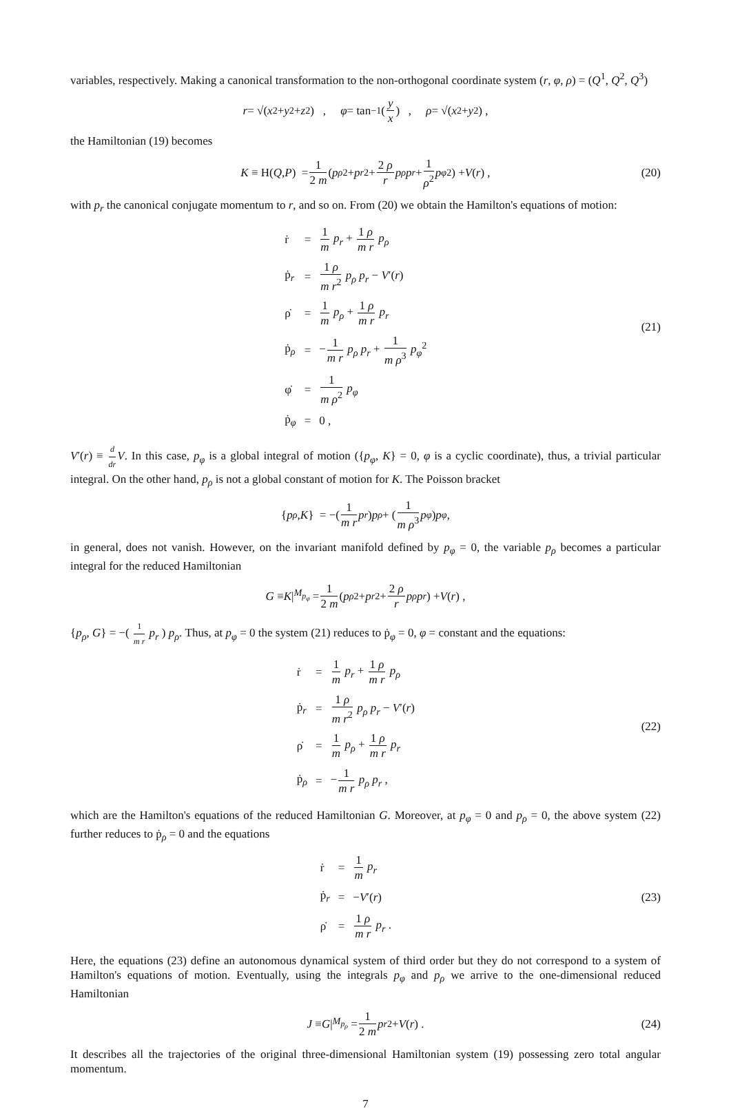variables, respectively. Making a canonical transformation to the non-orthogonal coordinate system (r, φ, ρ) = (Q<sup>1</sup>, Q<sup>2</sup>, Q<sup>3</sup>)
r = √(x<sup>2</sup> + y<sup>2</sup> + z<sup>2</sup>) , φ = tan<sup>−1</sup> ( y x ) , ρ = √(x<sup>2</sup> + y<sup>2</sup>) ,
the Hamiltonian (19) becomes
K ≡ H(Q, P) = 1 2 m ( p<sub>ρ</sub><sup>2</sup> + p<sub>r</sub><sup>2</sup> + 2 ρ r p<sub>ρ</sub> p<sub>r</sub> + 1 ρ<sup>2</sup> p<sub>φ</sub><sup>2</sup> ) + V (r) , (20)
with p<sub>r</sub> the canonical conjugate momentum to r, and so on. From (20) we obtain the Hamilton's equations of motion:
| ṙ | = | 1 m p<sub>r</sub> + 1 ρ m r p<sub>ρ</sub> |
| ṗ<sub>r</sub> | = | 1 ρ m r<sup>2</sup> p<sub>ρ</sub> p<sub>r</sub> − V ′( r ) |
| ρ̇ | = | 1 m p<sub>ρ</sub> + 1 ρ m r p<sub>r</sub> |
| ṗ<sub>ρ</sub> | = | − 1 m r p<sub>ρ</sub> p<sub>r</sub> + 1 m ρ<sup>3</sup> p<sub>φ</sub><sup>2</sup> |
| φ̇ | = | 1 m ρ<sup>2</sup> p<sub>φ</sub> |
| ṗ<sub>φ</sub> | = | 0 , |
(21)
V′(r) ≡ d dr V. In this case, p<sub>φ</sub> is a global integral of motion ({p<sub>φ</sub>, K} = 0, φ is a cyclic coordinate), thus, a trivial particular integral. On the other hand, p<sub>ρ</sub> is not a global constant of motion for K. The Poisson bracket
{ p<sub>ρ</sub>, K } = −( 1 m r p<sub>r</sub> ) p<sub>ρ</sub> + ( 1 m ρ<sup>3</sup> p<sub>φ</sub> ) p<sub>φ</sub> ,
in general, does not vanish. However, on the invariant manifold defined by p<sub>φ</sub> = 0, the variable p<sub>ρ</sub> becomes a particular integral for the reduced Hamiltonian
G ≡ K |<sub>M<sub>p<sub>φ</sub></sub></sub> = 1 2 m ( p<sub>ρ</sub><sup>2</sup> + p<sub>r</sub><sup>2</sup> + 2 ρ r p<sub>ρ</sub> p<sub>r</sub> ) + V (r) ,
{p<sub>ρ</sub>, G} = −( 1 m r p<sub>r</sub> ) p<sub>ρ</sub>. Thus, at p<sub>φ</sub> = 0 the system (21) reduces to ṗ<sub>φ</sub> = 0, φ = constant and the equations:
| ṙ | = | 1 m p<sub>r</sub> + 1 ρ m r p<sub>ρ</sub> |
| ṗ<sub>r</sub> | = | 1 ρ m r<sup>2</sup> p<sub>ρ</sub> p<sub>r</sub> − V ′( r ) |
| ρ̇ | = | 1 m p<sub>ρ</sub> + 1 ρ m r p<sub>r</sub> |
| ṗ<sub>ρ</sub> | = | − 1 m r p<sub>ρ</sub> p<sub>r</sub> , |
(22)
which are the Hamilton's equations of the reduced Hamiltonian G. Moreover, at p<sub>φ</sub> = 0 and p<sub>ρ</sub> = 0, the above system (22) further reduces to ṗ<sub>ρ</sub> = 0 and the equations
| ṙ | = | 1 m p<sub>r</sub> |
| ṗ<sub>r</sub> | = | − V ′( r ) |
| ρ̇ | = | 1 ρ m r p<sub>r</sub> . |
(23)
Here, the equations (23) define an autonomous dynamical system of third order but they do not correspond to a system of Hamilton's equations of motion. Eventually, using the integrals p<sub>φ</sub> and p<sub>ρ</sub> we arrive to the one-dimensional reduced Hamiltonian
J ≡ G |<sub>M<sub>p<sub>ρ</sub></sub></sub> = 1 2 m p<sub>r</sub><sup>2</sup> + V (r) . (24)
It describes all the trajectories of the original three-dimensional Hamiltonian system (19) possessing zero total angular momentum.
7